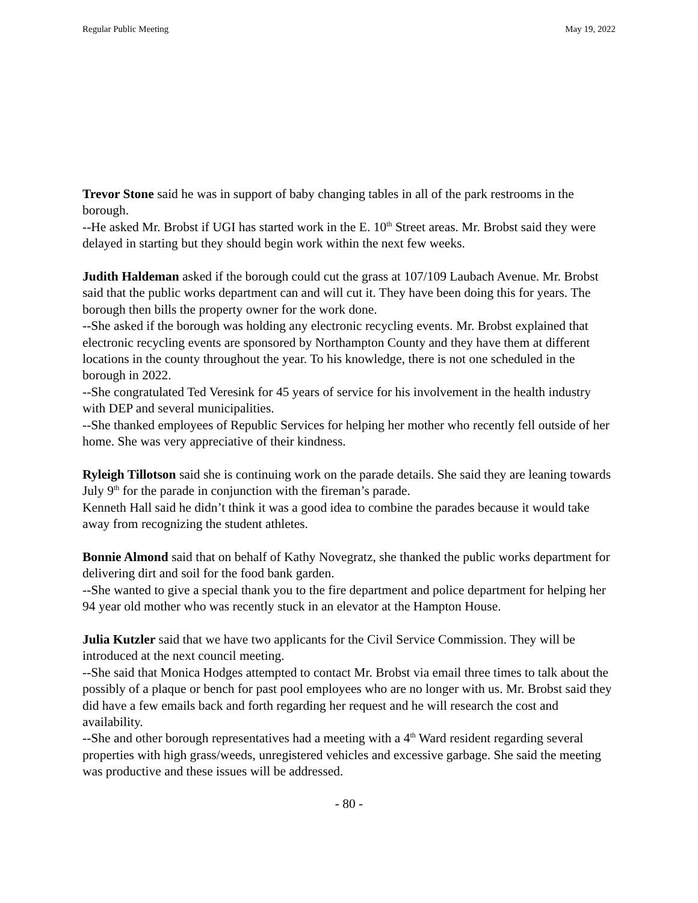Regular Public Meeting May 19, 2022
Trevor Stone said he was in support of baby changing tables in all of the park restrooms in the borough.
--He asked Mr. Brobst if UGI has started work in the E. 10<sup>th</sup> Street areas. Mr. Brobst said they were delayed in starting but they should begin work within the next few weeks.
Judith Haldeman asked if the borough could cut the grass at 107/109 Laubach Avenue. Mr. Brobst said that the public works department can and will cut it. They have been doing this for years. The borough then bills the property owner for the work done.
--She asked if the borough was holding any electronic recycling events. Mr. Brobst explained that electronic recycling events are sponsored by Northampton County and they have them at different locations in the county throughout the year. To his knowledge, there is not one scheduled in the borough in 2022.
--She congratulated Ted Veresink for 45 years of service for his involvement in the health industry with DEP and several municipalities.
--She thanked employees of Republic Services for helping her mother who recently fell outside of her home. She was very appreciative of their kindness.
Ryleigh Tillotson said she is continuing work on the parade details. She said they are leaning towards July 9<sup>th</sup> for the parade in conjunction with the fireman’s parade.
Kenneth Hall said he didn’t think it was a good idea to combine the parades because it would take away from recognizing the student athletes.
Bonnie Almond said that on behalf of Kathy Novegratz, she thanked the public works department for delivering dirt and soil for the food bank garden.
--She wanted to give a special thank you to the fire department and police department for helping her 94 year old mother who was recently stuck in an elevator at the Hampton House.
Julia Kutzler said that we have two applicants for the Civil Service Commission. They will be introduced at the next council meeting.
--She said that Monica Hodges attempted to contact Mr. Brobst via email three times to talk about the possibly of a plaque or bench for past pool employees who are no longer with us. Mr. Brobst said they did have a few emails back and forth regarding her request and he will research the cost and availability.
--She and other borough representatives had a meeting with a 4<sup>th</sup> Ward resident regarding several properties with high grass/weeds, unregistered vehicles and excessive garbage. She said the meeting was productive and these issues will be addressed.
- 80 -